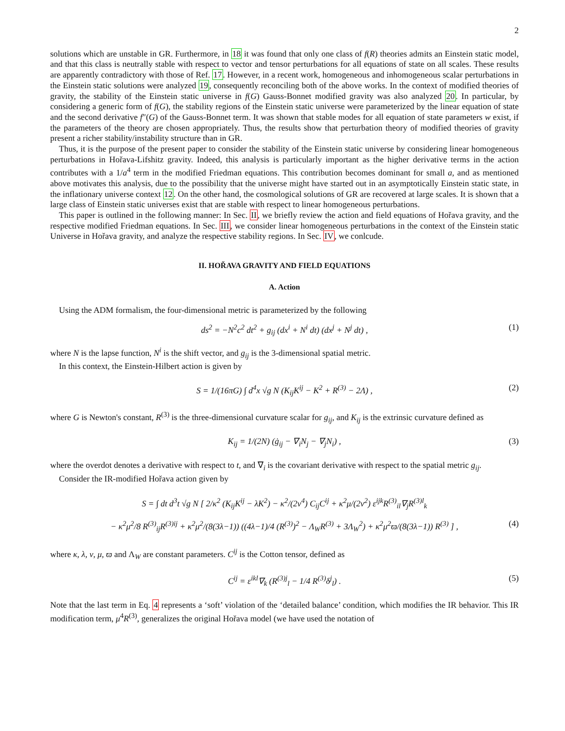2
solutions which are unstable in GR. Furthermore, in 18 it was found that only one class of f(R) theories admits an Einstein static model, and that this class is neutrally stable with respect to vector and tensor perturbations for all equations of state on all scales. These results are apparently contradictory with those of Ref. 17. However, in a recent work, homogeneous and inhomogeneous scalar perturbations in the Einstein static solutions were analyzed 19, consequently reconciling both of the above works. In the context of modified theories of gravity, the stability of the Einstein static universe in f(G) Gauss-Bonnet modified gravity was also analyzed 20. In particular, by considering a generic form of f(G), the stability regions of the Einstein static universe were parameterized by the linear equation of state and the second derivative f″(G) of the Gauss-Bonnet term. It was shown that stable modes for all equation of state parameters w exist, if the parameters of the theory are chosen appropriately. Thus, the results show that perturbation theory of modified theories of gravity present a richer stability/instability structure than in GR.
Thus, it is the purpose of the present paper to consider the stability of the Einstein static universe by considering linear homogeneous perturbations in Hořava-Lifshitz gravity. Indeed, this analysis is particularly important as the higher derivative terms in the action contributes with a 1/a<sup>4</sup> term in the modified Friedman equations. This contribution becomes dominant for small a, and as mentioned above motivates this analysis, due to the possibility that the universe might have started out in an asymptotically Einstein static state, in the inflationary universe context 12. On the other hand, the cosmological solutions of GR are recovered at large scales. It is shown that a large class of Einstein static universes exist that are stable with respect to linear homogeneous perturbations.
This paper is outlined in the following manner: In Sec. II, we briefly review the action and field equations of Hořava gravity, and the respective modified Friedman equations. In Sec. III, we consider linear homogeneous perturbations in the context of the Einstein static Universe in Hořava gravity, and analyze the respective stability regions. In Sec. IV, we conlcude.
II. HOŘAVA GRAVITY AND FIELD EQUATIONS
A. Action
Using the ADM formalism, the four-dimensional metric is parameterized by the following
ds<sup>2</sup> = −N<sup>2</sup>c<sup>2</sup> dt<sup>2</sup> + g<sub>ij</sub> (dx<sup>i</sup> + N<sup>i</sup> dt) (dx<sup>j</sup> + N<sup>j</sup> dt) , (1)
where N is the lapse function, N<sup>i</sup> is the shift vector, and g<sub>ij</sub> is the 3-dimensional spatial metric.
In this context, the Einstein-Hilbert action is given by
S = 1/(16πG) ∫ d<sup>4</sup>x √g N (K<sub>ij</sub>K<sup>ij</sup> − K<sup>2</sup> + R<sup>(3)</sup> − 2Λ) , (2)
where G is Newton's constant, R<sup>(3)</sup> is the three-dimensional curvature scalar for g<sub>ij</sub>, and K<sub>ij</sub> is the extrinsic curvature defined as
K<sub>ij</sub> = 1/(2N) (ġ<sub>ij</sub> − ∇<sub>i</sub>N<sub>j</sub> − ∇<sub>j</sub>N<sub>i</sub>) , (3)
where the overdot denotes a derivative with respect to t, and ∇<sub>i</sub> is the covariant derivative with respect to the spatial metric g<sub>ij</sub>.
Consider the IR-modified Hořava action given by
S = ∫ dt d<sup>3</sup>t √g N [ 2/κ<sup>2</sup> (K<sub>ij</sub>K<sup>ij</sup> − λK<sup>2</sup>) − κ<sup>2</sup>/(2ν<sup>4</sup>) C<sub>ij</sub>C<sup>ij</sup> + κ<sup>2</sup>μ/(2ν<sup>2</sup>) ε<sup>ijk</sup>R<sup>(3)</sup><sub>il</sub>∇<sub>j</sub>R<sup>(3)l</sup><sub>k</sub>
− κ<sup>2</sup>μ<sup>2</sup>/8 R<sup>(3)</sup><sub>ij</sub>R<sup>(3)ij</sup> + κ<sup>2</sup>μ<sup>2</sup>/(8(3λ−1)) ((4λ−1)/4 (R<sup>(3)</sup>)<sup>2</sup> − Λ<sub>W</sub>R<sup>(3)</sup> + 3Λ<sub>W</sub><sup>2</sup>) + κ<sup>2</sup>μ<sup>2</sup>ϖ/(8(3λ−1)) R<sup>(3)</sup> ] , (4)
where κ, λ, ν, μ, ϖ and Λ<sub>W</sub> are constant parameters. C<sup>ij</sup> is the Cotton tensor, defined as
C<sup>ij</sup> = ε<sup>ikl</sup>∇<sub>k</sub> (R<sup>(3)j</sup><sub>l</sub> − 1/4 R<sup>(3)</sup>δ<sup>j</sup><sub>l</sub>) . (5)
Note that the last term in Eq. 4 represents a ‘soft’ violation of the ‘detailed balance’ condition, which modifies the IR behavior. This IR modification term, μ<sup>4</sup>R<sup>(3)</sup>, generalizes the original Hořava model (we have used the notation of